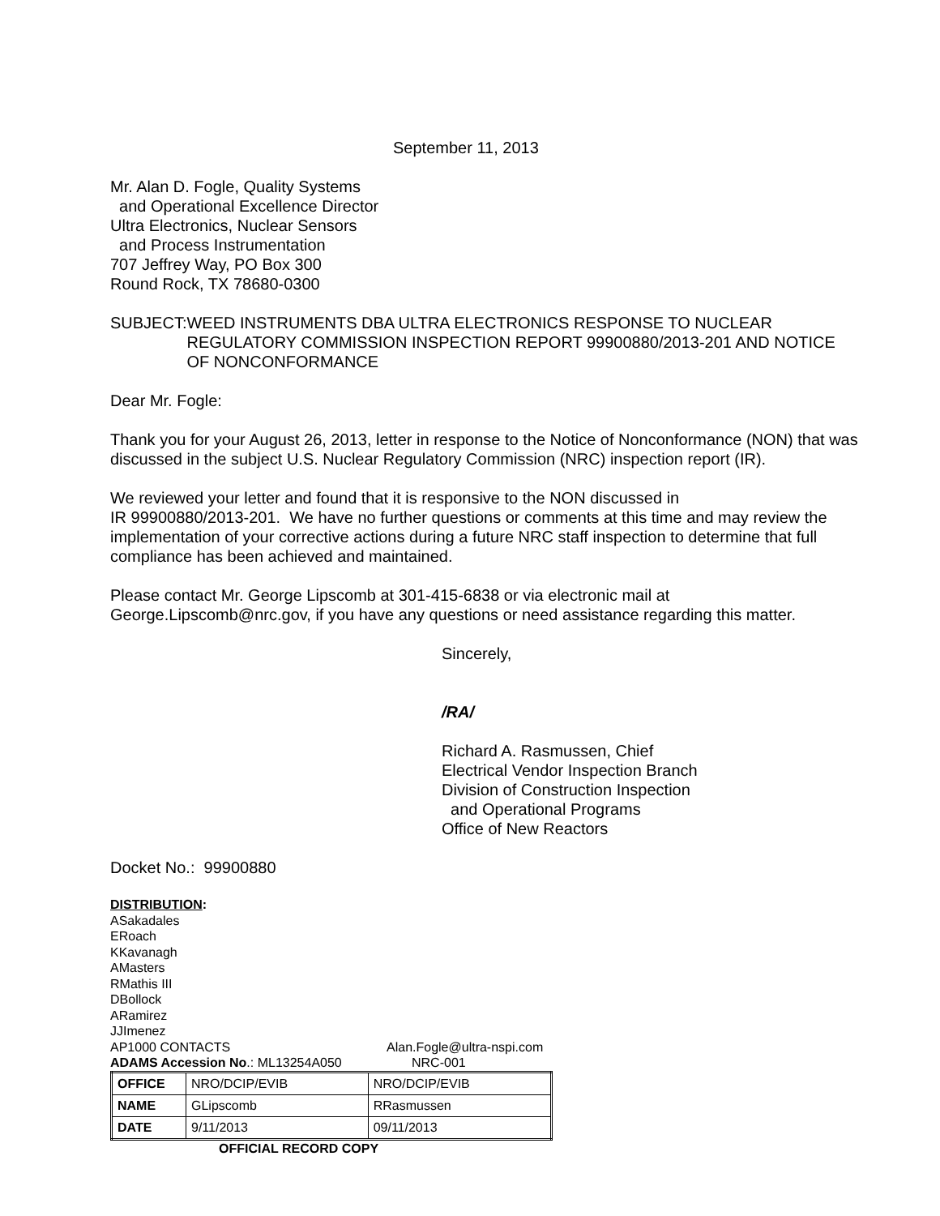September 11, 2013
Mr. Alan D. Fogle, Quality Systems
and Operational Excellence Director
Ultra Electronics, Nuclear Sensors
and Process Instrumentation
707 Jeffrey Way, PO Box 300
Round Rock, TX 78680-0300
SUBJECT: WEED INSTRUMENTS DBA ULTRA ELECTRONICS RESPONSE TO NUCLEAR REGULATORY COMMISSION INSPECTION REPORT 99900880/2013-201 AND NOTICE OF NONCONFORMANCE
Dear Mr. Fogle:
Thank you for your August 26, 2013, letter in response to the Notice of Nonconformance (NON) that was discussed in the subject U.S. Nuclear Regulatory Commission (NRC) inspection report (IR).
We reviewed your letter and found that it is responsive to the NON discussed in
IR 99900880/2013-201. We have no further questions or comments at this time and may review the implementation of your corrective actions during a future NRC staff inspection to determine that full compliance has been achieved and maintained.
Please contact Mr. George Lipscomb at 301-415-6838 or via electronic mail at George.Lipscomb@nrc.gov, if you have any questions or need assistance regarding this matter.
Sincerely,
/RA/
Richard A. Rasmussen, Chief
Electrical Vendor Inspection Branch
Division of Construction Inspection
and Operational Programs
Office of New Reactors
Docket No.: 99900880
DISTRIBUTION:
ASakadales
ERoach
KKavanagh
AMasters
RMathis III
DBollock
ARamirez
JJImenez
AP1000 CONTACTS Alan.Fogle@ultra-nspi.com
ADAMS Accession No.: ML13254A050 NRC-001
| OFFICE | NRO/DCIP/EVIB | NRO/DCIP/EVIB |
| NAME | GLipscomb | RRasmussen |
| DATE | 9/11/2013 | 09/11/2013 |
OFFICIAL RECORD COPY